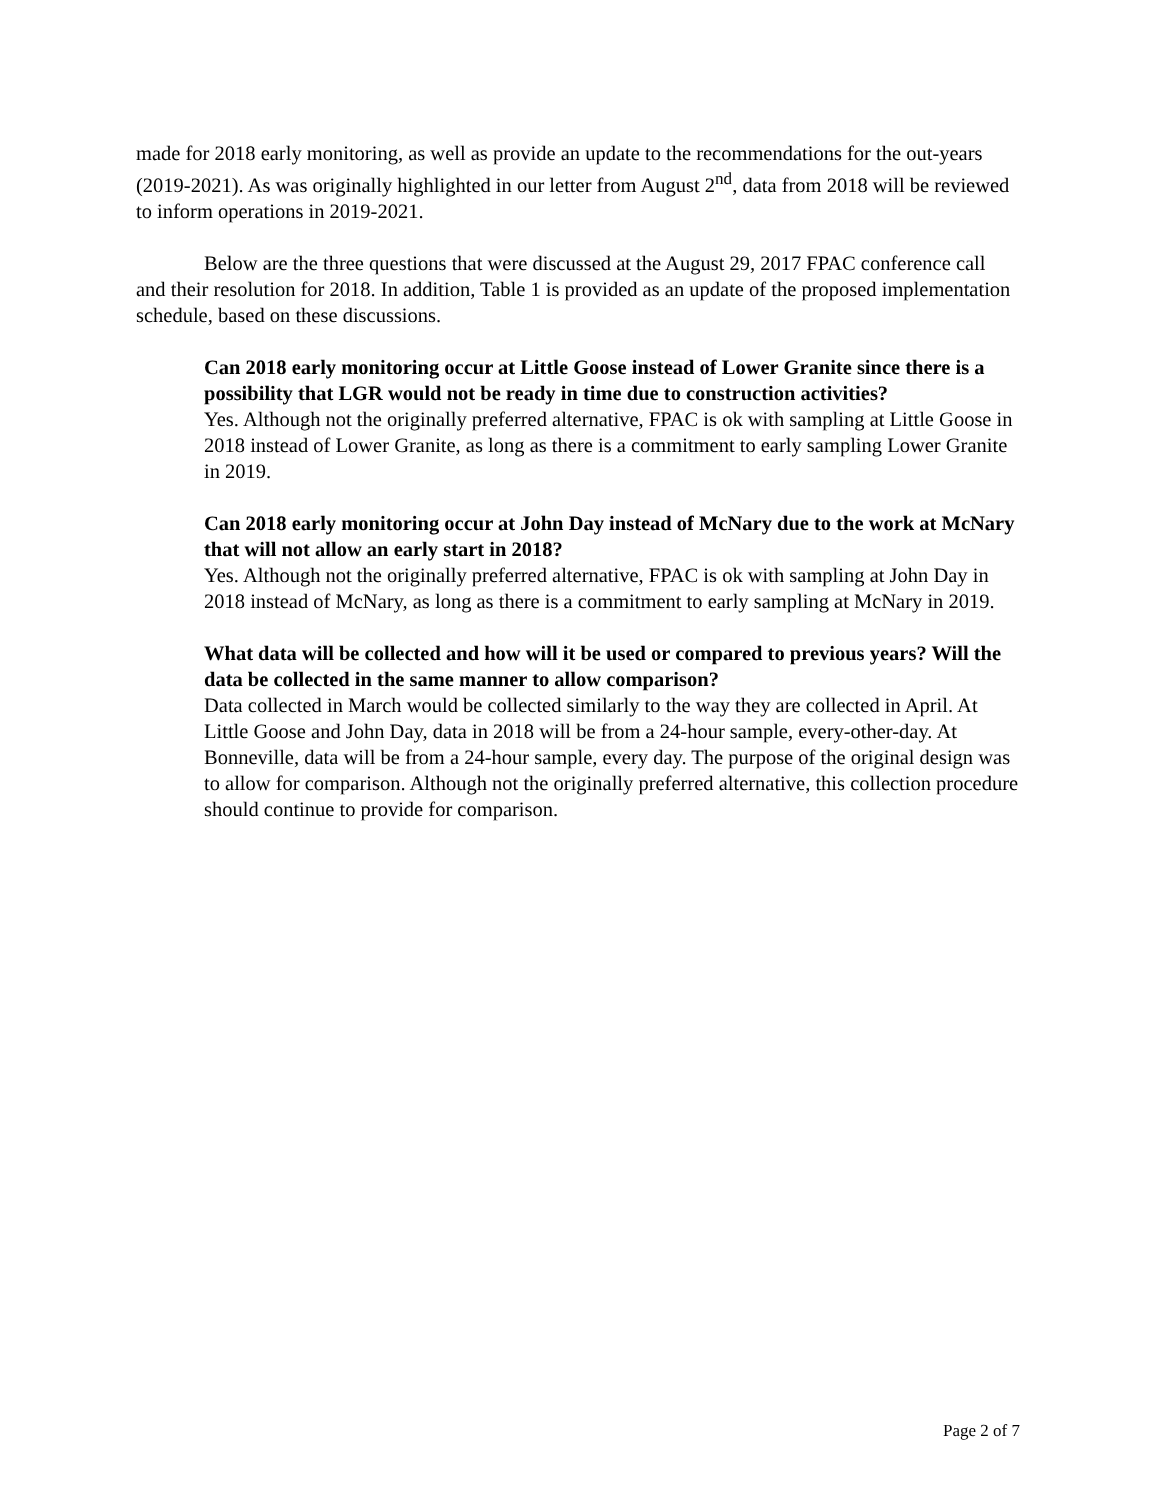made for 2018 early monitoring, as well as provide an update to the recommendations for the out-years (2019-2021). As was originally highlighted in our letter from August 2<sup>nd</sup>, data from 2018 will be reviewed to inform operations in 2019-2021.
Below are the three questions that were discussed at the August 29, 2017 FPAC conference call and their resolution for 2018. In addition, Table 1 is provided as an update of the proposed implementation schedule, based on these discussions.
Can 2018 early monitoring occur at Little Goose instead of Lower Granite since there is a possibility that LGR would not be ready in time due to construction activities?
Yes. Although not the originally preferred alternative, FPAC is ok with sampling at Little Goose in 2018 instead of Lower Granite, as long as there is a commitment to early sampling Lower Granite in 2019.
Can 2018 early monitoring occur at John Day instead of McNary due to the work at McNary that will not allow an early start in 2018?
Yes. Although not the originally preferred alternative, FPAC is ok with sampling at John Day in 2018 instead of McNary, as long as there is a commitment to early sampling at McNary in 2019.
What data will be collected and how will it be used or compared to previous years? Will the data be collected in the same manner to allow comparison?
Data collected in March would be collected similarly to the way they are collected in April. At Little Goose and John Day, data in 2018 will be from a 24-hour sample, every-other-day. At Bonneville, data will be from a 24-hour sample, every day. The purpose of the original design was to allow for comparison. Although not the originally preferred alternative, this collection procedure should continue to provide for comparison.
Page 2 of 7